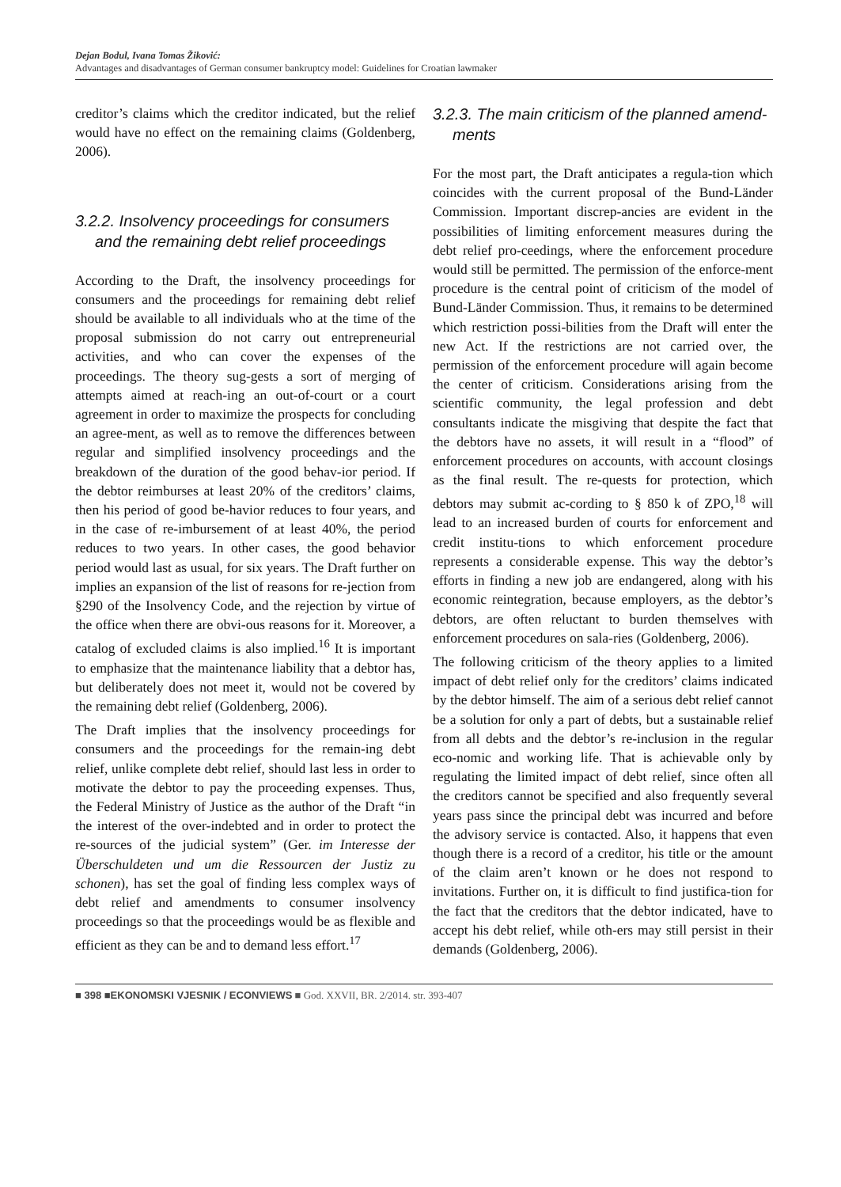Dejan Bodul, Ivana Tomas Žiković:
Advantages and disadvantages of German consumer bankruptcy model: Guidelines for Croatian lawmaker
creditor’s claims which the creditor indicated, but the relief would have no effect on the remaining claims (Goldenberg, 2006).
3.2.2. Insolvency proceedings for consumers and the remaining debt relief proceedings
According to the Draft, the insolvency proceedings for consumers and the proceedings for remaining debt relief should be available to all individuals who at the time of the proposal submission do not carry out entrepreneurial activities, and who can cover the expenses of the proceedings. The theory sug-gests a sort of merging of attempts aimed at reach-ing an out-of-court or a court agreement in order to maximize the prospects for concluding an agree-ment, as well as to remove the differences between regular and simplified insolvency proceedings and the breakdown of the duration of the good behav-ior period. If the debtor reimburses at least 20% of the creditors’ claims, then his period of good be-havior reduces to four years, and in the case of re-imbursement of at least 40%, the period reduces to two years. In other cases, the good behavior period would last as usual, for six years. The Draft further on implies an expansion of the list of reasons for re-jection from §290 of the Insolvency Code, and the rejection by virtue of the office when there are obvi-ous reasons for it. Moreover, a catalog of excluded claims is also implied.<sup>16</sup> It is important to emphasize that the maintenance liability that a debtor has, but deliberately does not meet it, would not be covered by the remaining debt relief (Goldenberg, 2006).
The Draft implies that the insolvency proceedings for consumers and the proceedings for the remain-ing debt relief, unlike complete debt relief, should last less in order to motivate the debtor to pay the proceeding expenses. Thus, the Federal Ministry of Justice as the author of the Draft “in the interest of the over-indebted and in order to protect the re-sources of the judicial system” (Ger. im Interesse der Überschuldeten und um die Ressourcen der Justiz zu schonen), has set the goal of finding less complex ways of debt relief and amendments to consumer insolvency proceedings so that the proceedings would be as flexible and efficient as they can be and to demand less effort.<sup>17</sup>
3.2.3. The main criticism of the planned amend-ments
For the most part, the Draft anticipates a regula-tion which coincides with the current proposal of the Bund-Länder Commission. Important discrep-ancies are evident in the possibilities of limiting enforcement measures during the debt relief pro-ceedings, where the enforcement procedure would still be permitted. The permission of the enforce-ment procedure is the central point of criticism of the model of Bund-Länder Commission. Thus, it remains to be determined which restriction possi-bilities from the Draft will enter the new Act. If the restrictions are not carried over, the permission of the enforcement procedure will again become the center of criticism. Considerations arising from the scientific community, the legal profession and debt consultants indicate the misgiving that despite the fact that the debtors have no assets, it will result in a “flood” of enforcement procedures on accounts, with account closings as the final result. The re-quests for protection, which debtors may submit ac-cording to § 850 k of ZPO,<sup>18</sup> will lead to an increased burden of courts for enforcement and credit institu-tions to which enforcement procedure represents a considerable expense. This way the debtor’s efforts in finding a new job are endangered, along with his economic reintegration, because employers, as the debtor’s debtors, are often reluctant to burden themselves with enforcement procedures on sala-ries (Goldenberg, 2006).
The following criticism of the theory applies to a limited impact of debt relief only for the creditors’ claims indicated by the debtor himself. The aim of a serious debt relief cannot be a solution for only a part of debts, but a sustainable relief from all debts and the debtor’s re-inclusion in the regular eco-nomic and working life. That is achievable only by regulating the limited impact of debt relief, since often all the creditors cannot be specified and also frequently several years pass since the principal debt was incurred and before the advisory service is contacted. Also, it happens that even though there is a record of a creditor, his title or the amount of the claim aren’t known or he does not respond to invitations. Further on, it is difficult to find justifica-tion for the fact that the creditors that the debtor indicated, have to accept his debt relief, while oth-ers may still persist in their demands (Goldenberg, 2006).
■ 398 ■EKONOMSKI VJESNIK / ECONVIEWS ■ God. XXVII, BR. 2/2014. str. 393-407